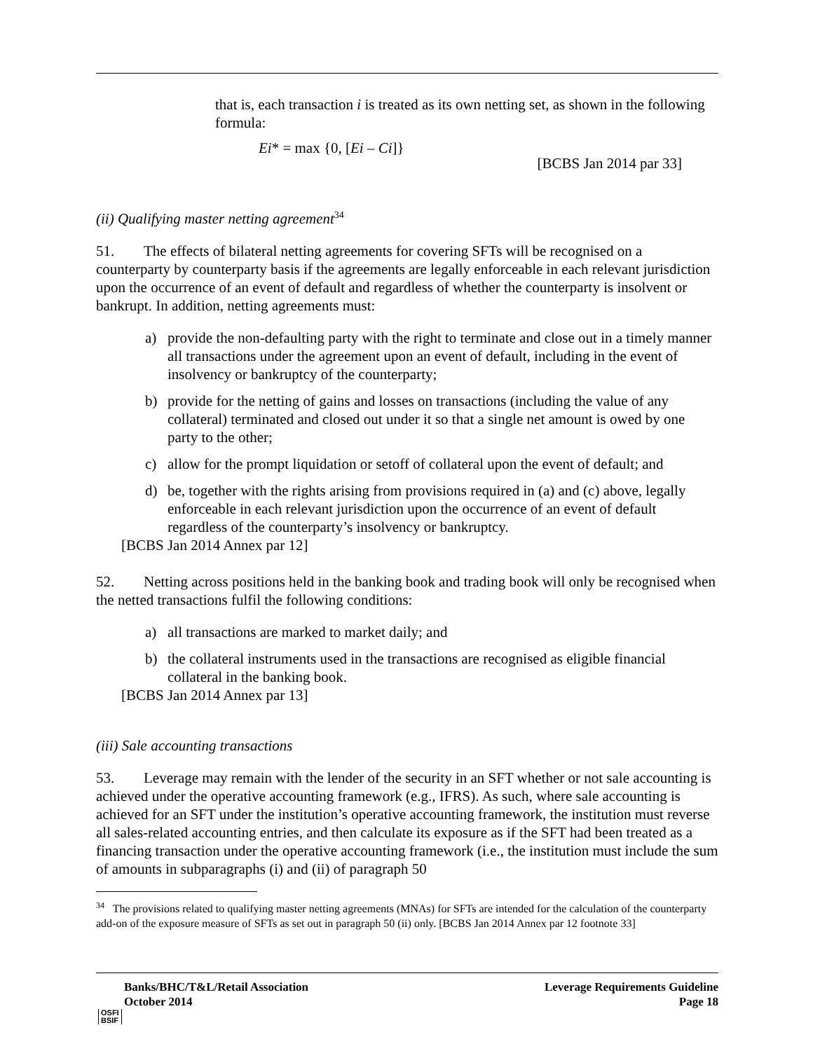that is, each transaction i is treated as its own netting set, as shown in the following formula:
Ei* = max {0, [Ei – Ci]}
[BCBS Jan 2014 par 33]
(ii) Qualifying master netting agreement<sup>34</sup>
51. The effects of bilateral netting agreements for covering SFTs will be recognised on a counterparty by counterparty basis if the agreements are legally enforceable in each relevant jurisdiction upon the occurrence of an event of default and regardless of whether the counterparty is insolvent or bankrupt. In addition, netting agreements must:
a) provide the non-defaulting party with the right to terminate and close out in a timely manner all transactions under the agreement upon an event of default, including in the event of insolvency or bankruptcy of the counterparty;
b) provide for the netting of gains and losses on transactions (including the value of any collateral) terminated and closed out under it so that a single net amount is owed by one party to the other;
c) allow for the prompt liquidation or setoff of collateral upon the event of default; and
d) be, together with the rights arising from provisions required in (a) and (c) above, legally enforceable in each relevant jurisdiction upon the occurrence of an event of default regardless of the counterparty’s insolvency or bankruptcy.
[BCBS Jan 2014 Annex par 12]
52. Netting across positions held in the banking book and trading book will only be recognised when the netted transactions fulfil the following conditions:
a) all transactions are marked to market daily; and
b) the collateral instruments used in the transactions are recognised as eligible financial collateral in the banking book.
[BCBS Jan 2014 Annex par 13]
(iii) Sale accounting transactions
53. Leverage may remain with the lender of the security in an SFT whether or not sale accounting is achieved under the operative accounting framework (e.g., IFRS). As such, where sale accounting is achieved for an SFT under the institution’s operative accounting framework, the institution must reverse all sales-related accounting entries, and then calculate its exposure as if the SFT had been treated as a financing transaction under the operative accounting framework (i.e., the institution must include the sum of amounts in subparagraphs (i) and (ii) of paragraph 50
<sup>34</sup> The provisions related to qualifying master netting agreements (MNAs) for SFTs are intended for the calculation of the counterparty add-on of the exposure measure of SFTs as set out in paragraph 50 (ii) only. [BCBS Jan 2014 Annex par 12 footnote 33]
Banks/BHC/T&L/Retail Association
October 2014
Leverage Requirements Guideline
Page 18
OSFI
BSIF